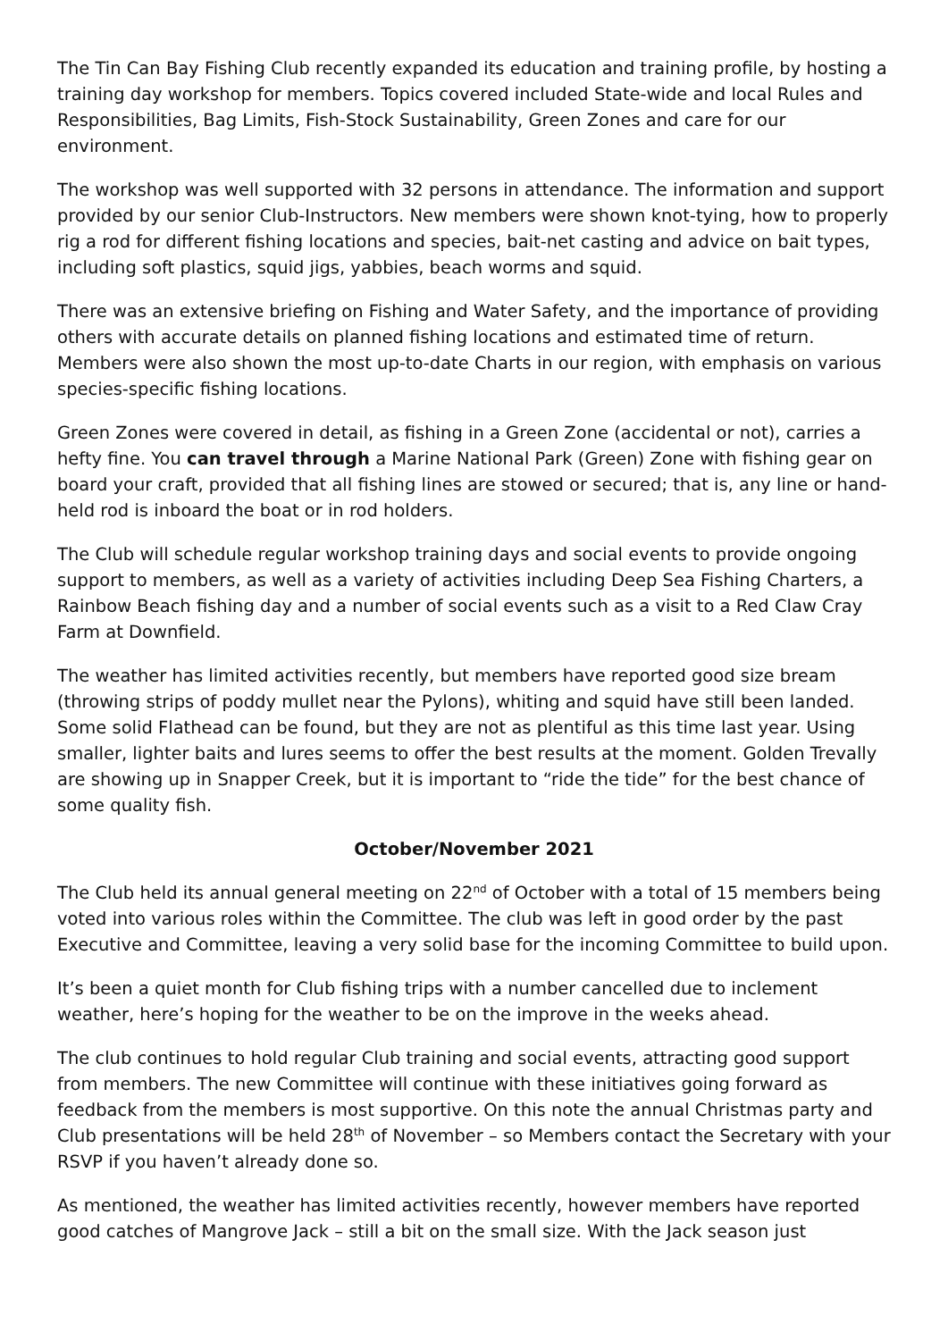The Tin Can Bay Fishing Club recently expanded its education and training profile, by hosting a training day workshop for members. Topics covered included State-wide and local Rules and Responsibilities, Bag Limits, Fish-Stock Sustainability, Green Zones and care for our environment.
The workshop was well supported with 32 persons in attendance. The information and support provided by our senior Club-Instructors. New members were shown knot-tying, how to properly rig a rod for different fishing locations and species, bait-net casting and advice on bait types, including soft plastics, squid jigs, yabbies, beach worms and squid.
There was an extensive briefing on Fishing and Water Safety, and the importance of providing others with accurate details on planned fishing locations and estimated time of return. Members were also shown the most up-to-date Charts in our region, with emphasis on various species-specific fishing locations.
Green Zones were covered in detail, as fishing in a Green Zone (accidental or not), carries a hefty fine. You can travel through a Marine National Park (Green) Zone with fishing gear on board your craft, provided that all fishing lines are stowed or secured; that is, any line or hand-held rod is inboard the boat or in rod holders.
The Club will schedule regular workshop training days and social events to provide ongoing support to members, as well as a variety of activities including Deep Sea Fishing Charters, a Rainbow Beach fishing day and a number of social events such as a visit to a Red Claw Cray Farm at Downfield.
The weather has limited activities recently, but members have reported good size bream (throwing strips of poddy mullet near the Pylons), whiting and squid have still been landed. Some solid Flathead can be found, but they are not as plentiful as this time last year. Using smaller, lighter baits and lures seems to offer the best results at the moment. Golden Trevally are showing up in Snapper Creek, but it is important to “ride the tide” for the best chance of some quality fish.
October/November 2021
The Club held its annual general meeting on 22<sup>nd</sup> of October with a total of 15 members being voted into various roles within the Committee. The club was left in good order by the past Executive and Committee, leaving a very solid base for the incoming Committee to build upon.
It’s been a quiet month for Club fishing trips with a number cancelled due to inclement weather, here’s hoping for the weather to be on the improve in the weeks ahead.
The club continues to hold regular Club training and social events, attracting good support from members. The new Committee will continue with these initiatives going forward as feedback from the members is most supportive. On this note the annual Christmas party and Club presentations will be held 28<sup>th</sup> of November – so Members contact the Secretary with your RSVP if you haven’t already done so.
As mentioned, the weather has limited activities recently, however members have reported good catches of Mangrove Jack – still a bit on the small size. With the Jack season just